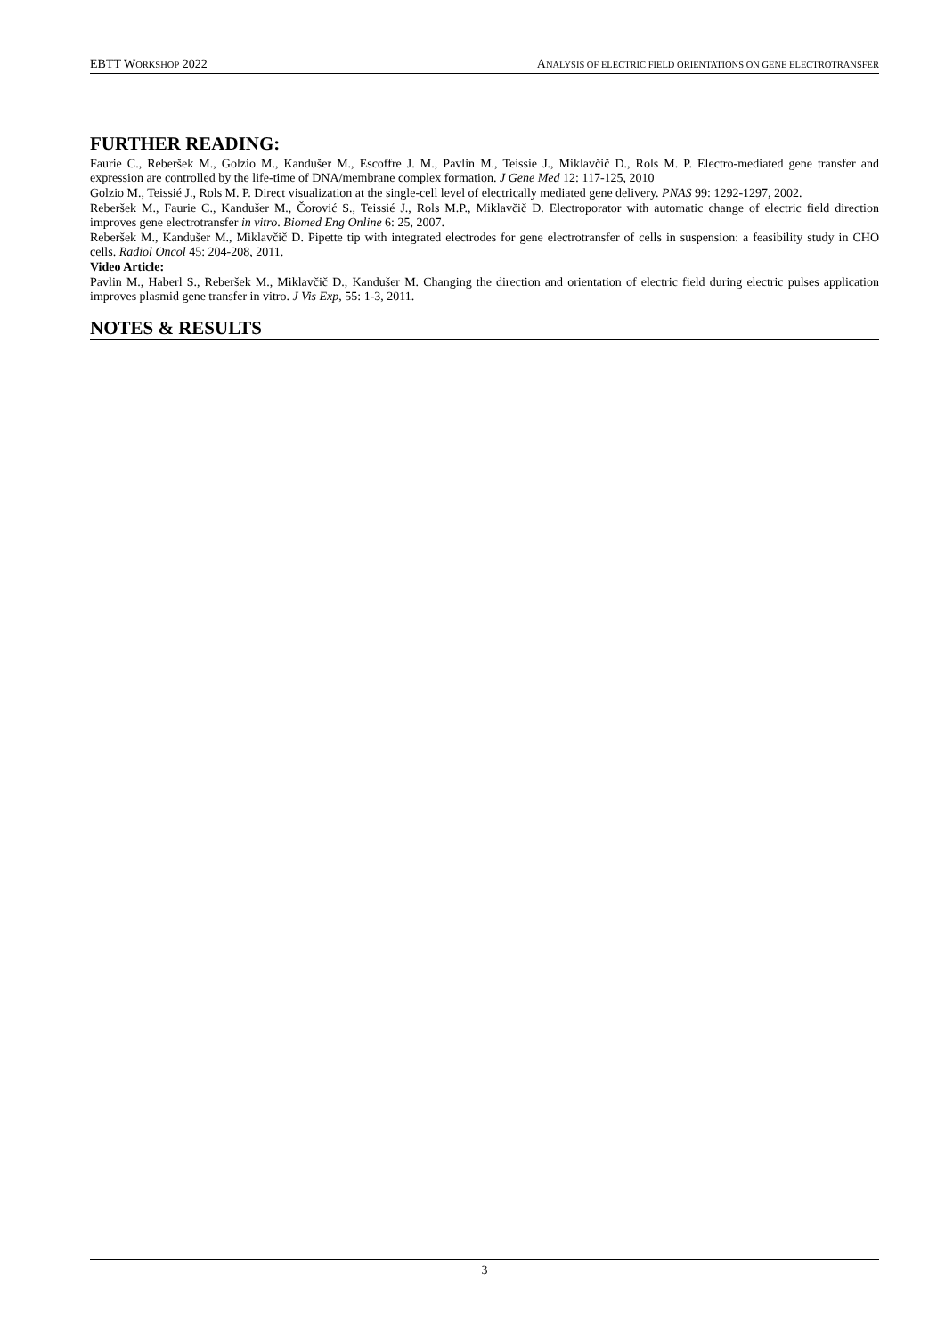EBTT WORKSHOP 2022 ANALYSIS OF ELECTRIC FIELD ORIENTATIONS ON GENE ELECTROTRANSFER
FURTHER READING:
Faurie C., Reberšek M., Golzio M., Kandušer M., Escoffre J. M., Pavlin M., Teissie J., Miklavčič D., Rols M. P. Electro-mediated gene transfer and expression are controlled by the life-time of DNA/membrane complex formation. J Gene Med 12: 117-125, 2010
Golzio M., Teissié J., Rols M. P. Direct visualization at the single-cell level of electrically mediated gene delivery. PNAS 99: 1292-1297, 2002.
Reberšek M., Faurie C., Kandušer M., Čorović S., Teissié J., Rols M.P., Miklavčič D. Electroporator with automatic change of electric field direction improves gene electrotransfer in vitro. Biomed Eng Online 6: 25, 2007.
Reberšek M., Kandušer M., Miklavčič D. Pipette tip with integrated electrodes for gene electrotransfer of cells in suspension: a feasibility study in CHO cells. Radiol Oncol 45: 204-208, 2011.
Video Article:
Pavlin M., Haberl S., Reberšek M., Miklavčič D., Kandušer M. Changing the direction and orientation of electric field during electric pulses application improves plasmid gene transfer in vitro. J Vis Exp, 55: 1-3, 2011.
NOTES & RESULTS
3